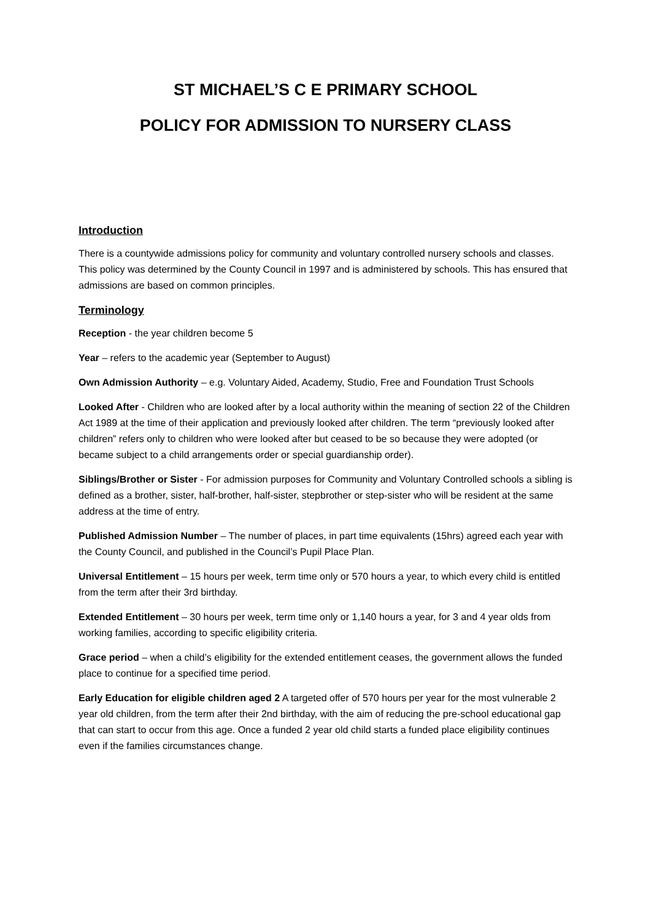ST MICHAEL’S C E PRIMARY SCHOOL
POLICY FOR ADMISSION TO NURSERY CLASS
Introduction
There is a countywide admissions policy for community and voluntary controlled nursery schools and classes. This policy was determined by the County Council in 1997 and is administered by schools. This has ensured that admissions are based on common principles.
Terminology
Reception - the year children become 5
Year – refers to the academic year (September to August)
Own Admission Authority – e.g. Voluntary Aided, Academy, Studio, Free and Foundation Trust Schools
Looked After - Children who are looked after by a local authority within the meaning of section 22 of the Children Act 1989 at the time of their application and previously looked after children. The term “previously looked after children” refers only to children who were looked after but ceased to be so because they were adopted (or became subject to a child arrangements order or special guardianship order).
Siblings/Brother or Sister - For admission purposes for Community and Voluntary Controlled schools a sibling is defined as a brother, sister, half-brother, half-sister, stepbrother or step-sister who will be resident at the same address at the time of entry.
Published Admission Number – The number of places, in part time equivalents (15hrs) agreed each year with the County Council, and published in the Council’s Pupil Place Plan.
Universal Entitlement – 15 hours per week, term time only or 570 hours a year, to which every child is entitled from the term after their 3rd birthday.
Extended Entitlement – 30 hours per week, term time only or 1,140 hours a year, for 3 and 4 year olds from working families, according to specific eligibility criteria.
Grace period – when a child’s eligibility for the extended entitlement ceases, the government allows the funded place to continue for a specified time period.
Early Education for eligible children aged 2 A targeted offer of 570 hours per year for the most vulnerable 2 year old children, from the term after their 2nd birthday, with the aim of reducing the pre-school educational gap that can start to occur from this age. Once a funded 2 year old child starts a funded place eligibility continues even if the families circumstances change.